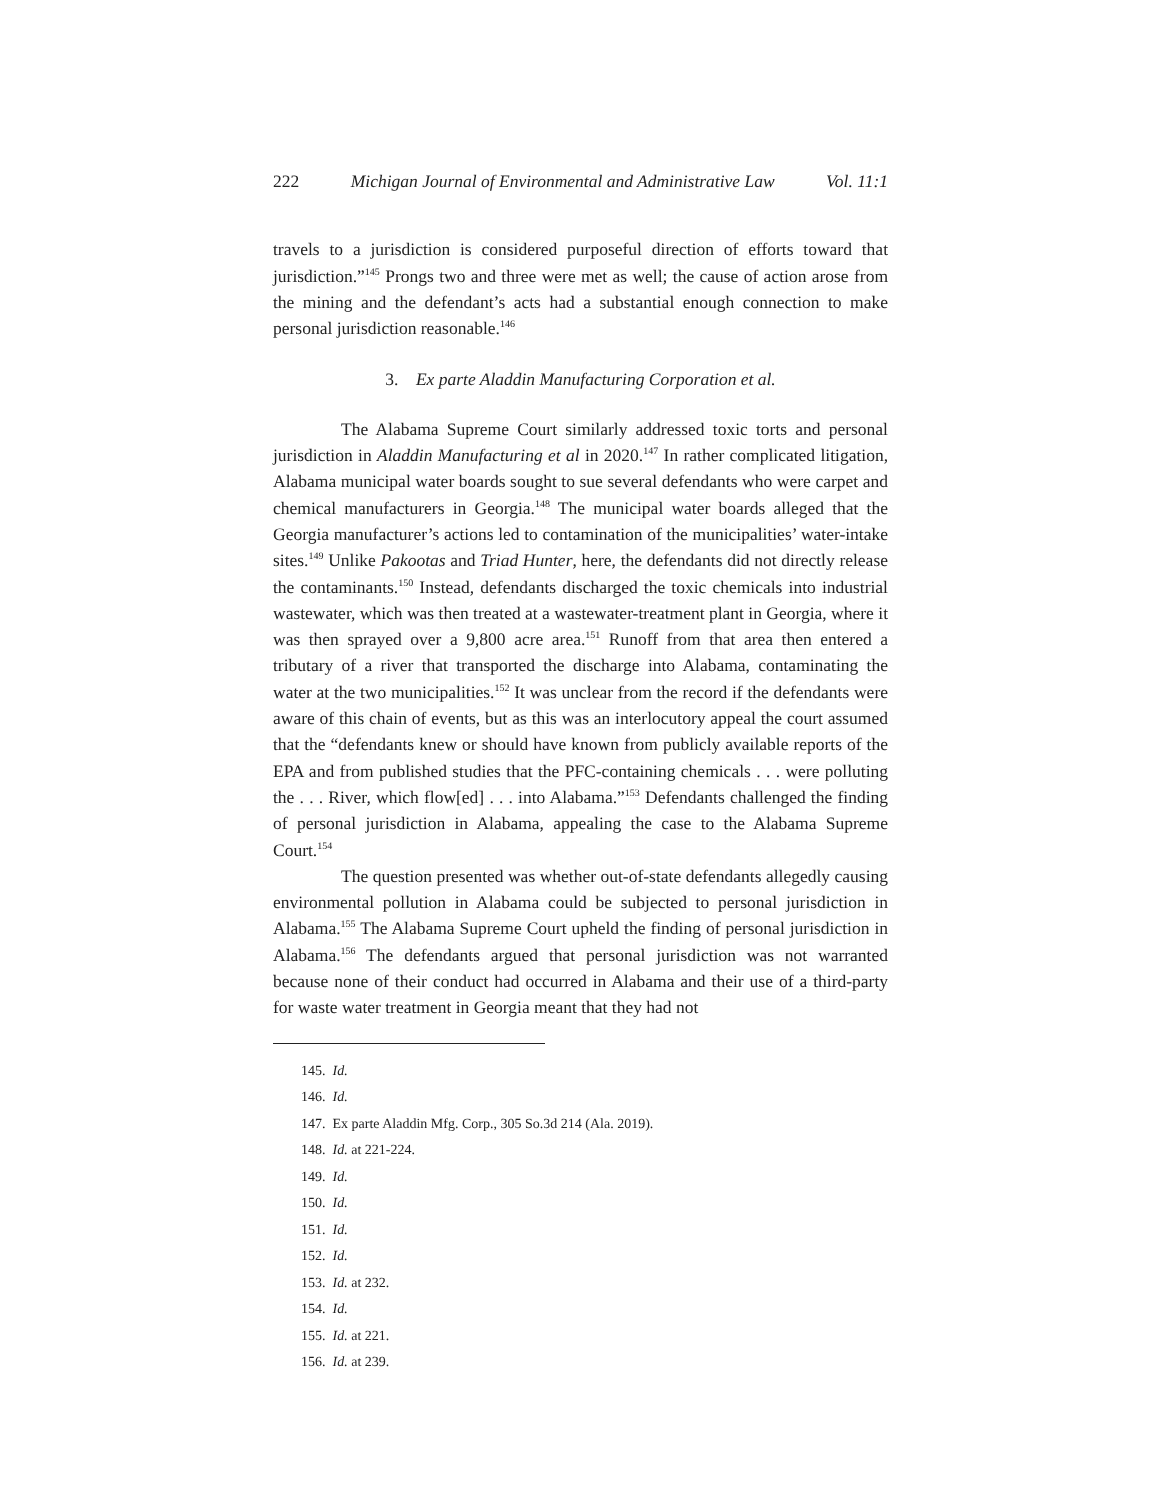222 Michigan Journal of Environmental and Administrative Law Vol. 11:1
travels to a jurisdiction is considered purposeful direction of efforts toward that jurisdiction.”<sup>145</sup> Prongs two and three were met as well; the cause of action arose from the mining and the defendant’s acts had a substantial enough connection to make personal jurisdiction reasonable.<sup>146</sup>
3. Ex parte Aladdin Manufacturing Corporation et al.
The Alabama Supreme Court similarly addressed toxic torts and personal jurisdiction in Aladdin Manufacturing et al in 2020.<sup>147</sup> In rather complicated litigation, Alabama municipal water boards sought to sue several defendants who were carpet and chemical manufacturers in Georgia.<sup>148</sup> The municipal water boards alleged that the Georgia manufacturer’s actions led to contamination of the municipalities’ water-intake sites.<sup>149</sup> Unlike Pakootas and Triad Hunter, here, the defendants did not directly release the contaminants.<sup>150</sup> Instead, defendants discharged the toxic chemicals into industrial wastewater, which was then treated at a wastewater-treatment plant in Georgia, where it was then sprayed over a 9,800 acre area.<sup>151</sup> Runoff from that area then entered a tributary of a river that transported the discharge into Alabama, contaminating the water at the two municipalities.<sup>152</sup> It was unclear from the record if the defendants were aware of this chain of events, but as this was an interlocutory appeal the court assumed that the “defendants knew or should have known from publicly available reports of the EPA and from published studies that the PFC-containing chemicals . . . were polluting the . . . River, which flow[ed] . . . into Alabama.”<sup>153</sup> Defendants challenged the finding of personal jurisdiction in Alabama, appealing the case to the Alabama Supreme Court.<sup>154</sup>
The question presented was whether out-of-state defendants allegedly causing environmental pollution in Alabama could be subjected to personal jurisdiction in Alabama.<sup>155</sup> The Alabama Supreme Court upheld the finding of personal jurisdiction in Alabama.<sup>156</sup> The defendants argued that personal jurisdiction was not warranted because none of their conduct had occurred in Alabama and their use of a third-party for waste water treatment in Georgia meant that they had not
145. Id.
146. Id.
147. Ex parte Aladdin Mfg. Corp., 305 So.3d 214 (Ala. 2019).
148. Id. at 221-224.
149. Id.
150. Id.
151. Id.
152. Id.
153. Id. at 232.
154. Id.
155. Id. at 221.
156. Id. at 239.